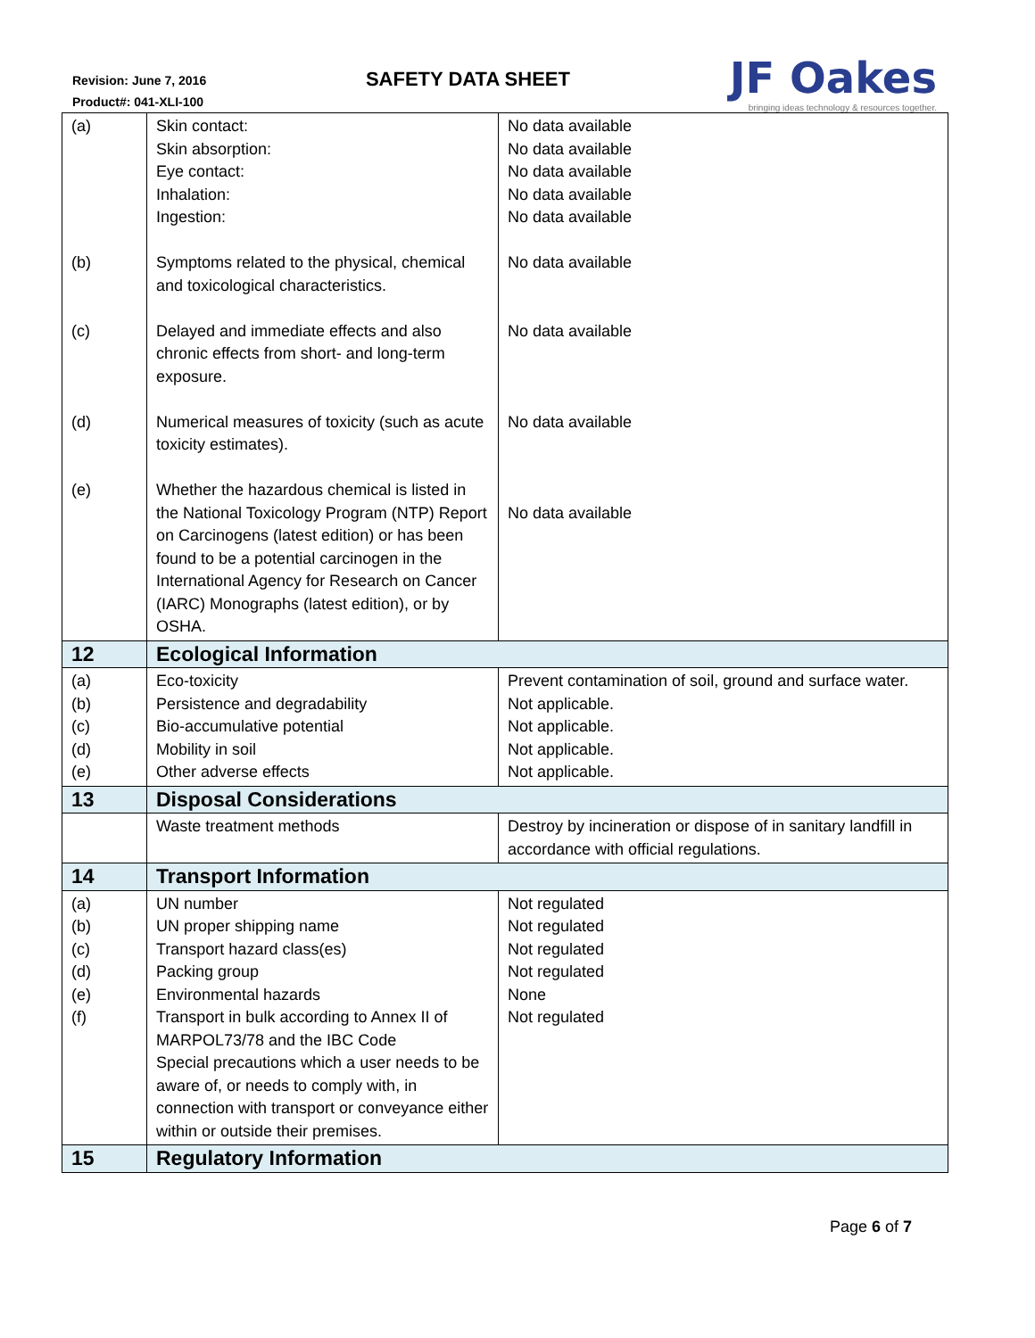Revision: June 7, 2016
Product#: 041-XLI-100
SAFETY DATA SHEET
JF Oakes
bringing ideas technology & resources together.
| (a) (b) (c) (d) (e) | Skin contact: Skin absorption: Eye contact: Inhalation: Ingestion: Symptoms related to the physical, chemical and toxicological characteristics. Delayed and immediate effects and also chronic effects from short- and long-term exposure. Numerical measures of toxicity (such as acute toxicity estimates). Whether the hazardous chemical is listed in the National Toxicology Program (NTP) Report on Carcinogens (latest edition) or has been found to be a potential carcinogen in the International Agency for Research on Cancer (IARC) Monographs (latest edition), or by OSHA. | No data available No data available No data available No data available No data available No data available No data available No data available No data available |
| 12 | Ecological Information | |
| (a) (b) (c) (d) (e) | Eco-toxicity Persistence and degradability Bio-accumulative potential Mobility in soil Other adverse effects | Prevent contamination of soil, ground and surface water. Not applicable. Not applicable. Not applicable. Not applicable. |
| 13 | Disposal Considerations | |
| | Waste treatment methods | Destroy by incineration or dispose of in sanitary landfill in accordance with official regulations. |
| 14 | Transport Information | |
| (a) (b) (c) (d) (e) (f) | UN number UN proper shipping name Transport hazard class(es) Packing group Environmental hazards Transport in bulk according to Annex II of MARPOL73/78 and the IBC Code Special precautions which a user needs to be aware of, or needs to comply with, in connection with transport or conveyance either within or outside their premises. | Not regulated Not regulated Not regulated Not regulated None Not regulated |
| 15 | Regulatory Information | |
Page 6 of 7